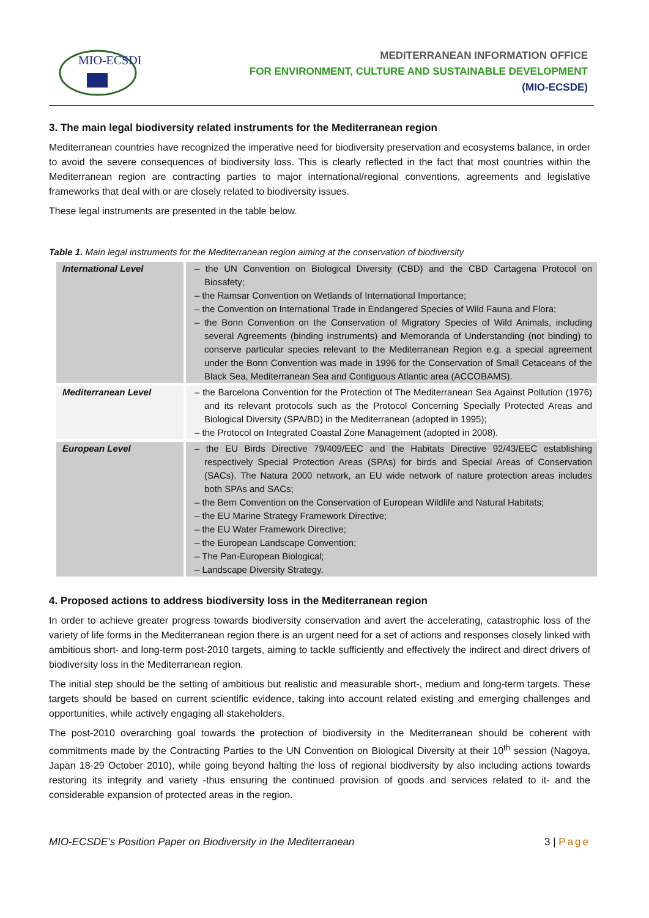MIO-ECSDE
MEDITERRANEAN INFORMATION OFFICE
FOR ENVIRONMENT, CULTURE AND SUSTAINABLE DEVELOPMENT
(MIO-ECSDE)
3. The main legal biodiversity related instruments for the Mediterranean region
Mediterranean countries have recognized the imperative need for biodiversity preservation and ecosystems balance, in order to avoid the severe consequences of biodiversity loss. This is clearly reflected in the fact that most countries within the Mediterranean region are contracting parties to major international/regional conventions, agreements and legislative frameworks that deal with or are closely related to biodiversity issues.
These legal instruments are presented in the table below.
Table 1. Main legal instruments for the Mediterranean region aiming at the conservation of biodiversity
| International Level | – the UN Convention on Biological Diversity (CBD) and the CBD Cartagena Protocol on Biosafety; – the Ramsar Convention on Wetlands of International Importance; – the Convention on International Trade in Endangered Species of Wild Fauna and Flora; – the Bonn Convention on the Conservation of Migratory Species of Wild Animals, including several Agreements (binding instruments) and Memoranda of Understanding (not binding) to conserve particular species relevant to the Mediterranean Region e.g. a special agreement under the Bonn Convention was made in 1996 for the Conservation of Small Cetaceans of the Black Sea, Mediterranean Sea and Contiguous Atlantic area (ACCOBAMS). |
| Mediterranean Level | – the Barcelona Convention for the Protection of The Mediterranean Sea Against Pollution (1976) and its relevant protocols such as the Protocol Concerning Specially Protected Areas and Biological Diversity (SPA/BD) in the Mediterranean (adopted in 1995); – the Protocol on Integrated Coastal Zone Management (adopted in 2008). |
| European Level | – the EU Birds Directive 79/409/EEC and the Habitats Directive 92/43/EEC establishing respectively Special Protection Areas (SPAs) for birds and Special Areas of Conservation (SACs). The Natura 2000 network, an EU wide network of nature protection areas includes both SPAs and SACs; – the Bern Convention on the Conservation of European Wildlife and Natural Habitats; – the EU Marine Strategy Framework Directive; – the EU Water Framework Directive; – the European Landscape Convention; – The Pan-European Biological; – Landscape Diversity Strategy. |
4. Proposed actions to address biodiversity loss in the Mediterranean region
In order to achieve greater progress towards biodiversity conservation and avert the accelerating, catastrophic loss of the variety of life forms in the Mediterranean region there is an urgent need for a set of actions and responses closely linked with ambitious short- and long-term post-2010 targets, aiming to tackle sufficiently and effectively the indirect and direct drivers of biodiversity loss in the Mediterranean region.
The initial step should be the setting of ambitious but realistic and measurable short-, medium and long-term targets. These targets should be based on current scientific evidence, taking into account related existing and emerging challenges and opportunities, while actively engaging all stakeholders.
The post-2010 overarching goal towards the protection of biodiversity in the Mediterranean should be coherent with commitments made by the Contracting Parties to the UN Convention on Biological Diversity at their 10<sup>th</sup> session (Nagoya, Japan 18-29 October 2010), while going beyond halting the loss of regional biodiversity by also including actions towards restoring its integrity and variety -thus ensuring the continued provision of goods and services related to it- and the considerable expansion of protected areas in the region.
MIO-ECSDE’s Position Paper on Biodiversity in the Mediterranean 3 | Page